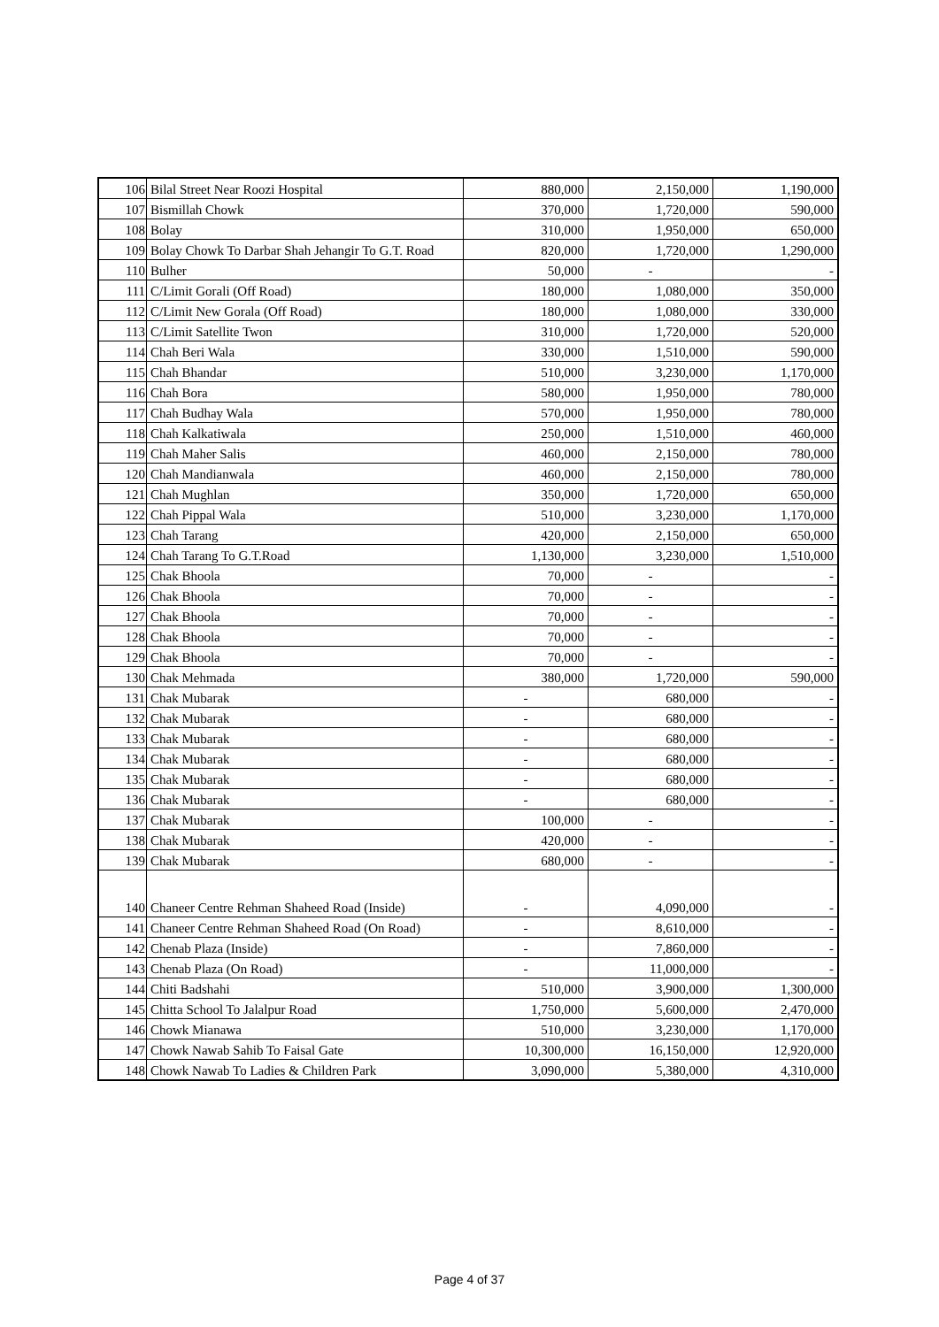| 106 | Bilal Street Near Roozi Hospital | 880,000 | 2,150,000 | 1,190,000 |
| 107 | Bismillah Chowk | 370,000 | 1,720,000 | 590,000 |
| 108 | Bolay | 310,000 | 1,950,000 | 650,000 |
| 109 | Bolay Chowk To Darbar Shah Jehangir To G.T. Road | 820,000 | 1,720,000 | 1,290,000 |
| 110 | Bulher | 50,000 | - | - |
| 111 | C/Limit Gorali (Off Road) | 180,000 | 1,080,000 | 350,000 |
| 112 | C/Limit New Gorala (Off Road) | 180,000 | 1,080,000 | 330,000 |
| 113 | C/Limit Satellite Twon | 310,000 | 1,720,000 | 520,000 |
| 114 | Chah Beri Wala | 330,000 | 1,510,000 | 590,000 |
| 115 | Chah Bhandar | 510,000 | 3,230,000 | 1,170,000 |
| 116 | Chah Bora | 580,000 | 1,950,000 | 780,000 |
| 117 | Chah Budhay Wala | 570,000 | 1,950,000 | 780,000 |
| 118 | Chah Kalkatiwala | 250,000 | 1,510,000 | 460,000 |
| 119 | Chah Maher Salis | 460,000 | 2,150,000 | 780,000 |
| 120 | Chah Mandianwala | 460,000 | 2,150,000 | 780,000 |
| 121 | Chah Mughlan | 350,000 | 1,720,000 | 650,000 |
| 122 | Chah Pippal Wala | 510,000 | 3,230,000 | 1,170,000 |
| 123 | Chah Tarang | 420,000 | 2,150,000 | 650,000 |
| 124 | Chah Tarang To G.T.Road | 1,130,000 | 3,230,000 | 1,510,000 |
| 125 | Chak Bhoola | 70,000 | - | - |
| 126 | Chak Bhoola | 70,000 | - | - |
| 127 | Chak Bhoola | 70,000 | - | - |
| 128 | Chak Bhoola | 70,000 | - | - |
| 129 | Chak Bhoola | 70,000 | - | - |
| 130 | Chak Mehmada | 380,000 | 1,720,000 | 590,000 |
| 131 | Chak Mubarak | - | 680,000 | - |
| 132 | Chak Mubarak | - | 680,000 | - |
| 133 | Chak Mubarak | - | 680,000 | - |
| 134 | Chak Mubarak | - | 680,000 | - |
| 135 | Chak Mubarak | - | 680,000 | - |
| 136 | Chak Mubarak | - | 680,000 | - |
| 137 | Chak Mubarak | 100,000 | - | - |
| 138 | Chak Mubarak | 420,000 | - | - |
| 139 | Chak Mubarak | 680,000 | - | - |
| 140 | Chaneer Centre Rehman Shaheed Road (Inside) | - | 4,090,000 | - |
| 141 | Chaneer Centre Rehman Shaheed Road (On Road) | - | 8,610,000 | - |
| 142 | Chenab Plaza (Inside) | - | 7,860,000 | - |
| 143 | Chenab Plaza (On Road) | - | 11,000,000 | - |
| 144 | Chiti Badshahi | 510,000 | 3,900,000 | 1,300,000 |
| 145 | Chitta School To Jalalpur Road | 1,750,000 | 5,600,000 | 2,470,000 |
| 146 | Chowk Mianawa | 510,000 | 3,230,000 | 1,170,000 |
| 147 | Chowk Nawab Sahib To Faisal Gate | 10,300,000 | 16,150,000 | 12,920,000 |
| 148 | Chowk Nawab To Ladies & Children Park | 3,090,000 | 5,380,000 | 4,310,000 |
Page 4 of 37